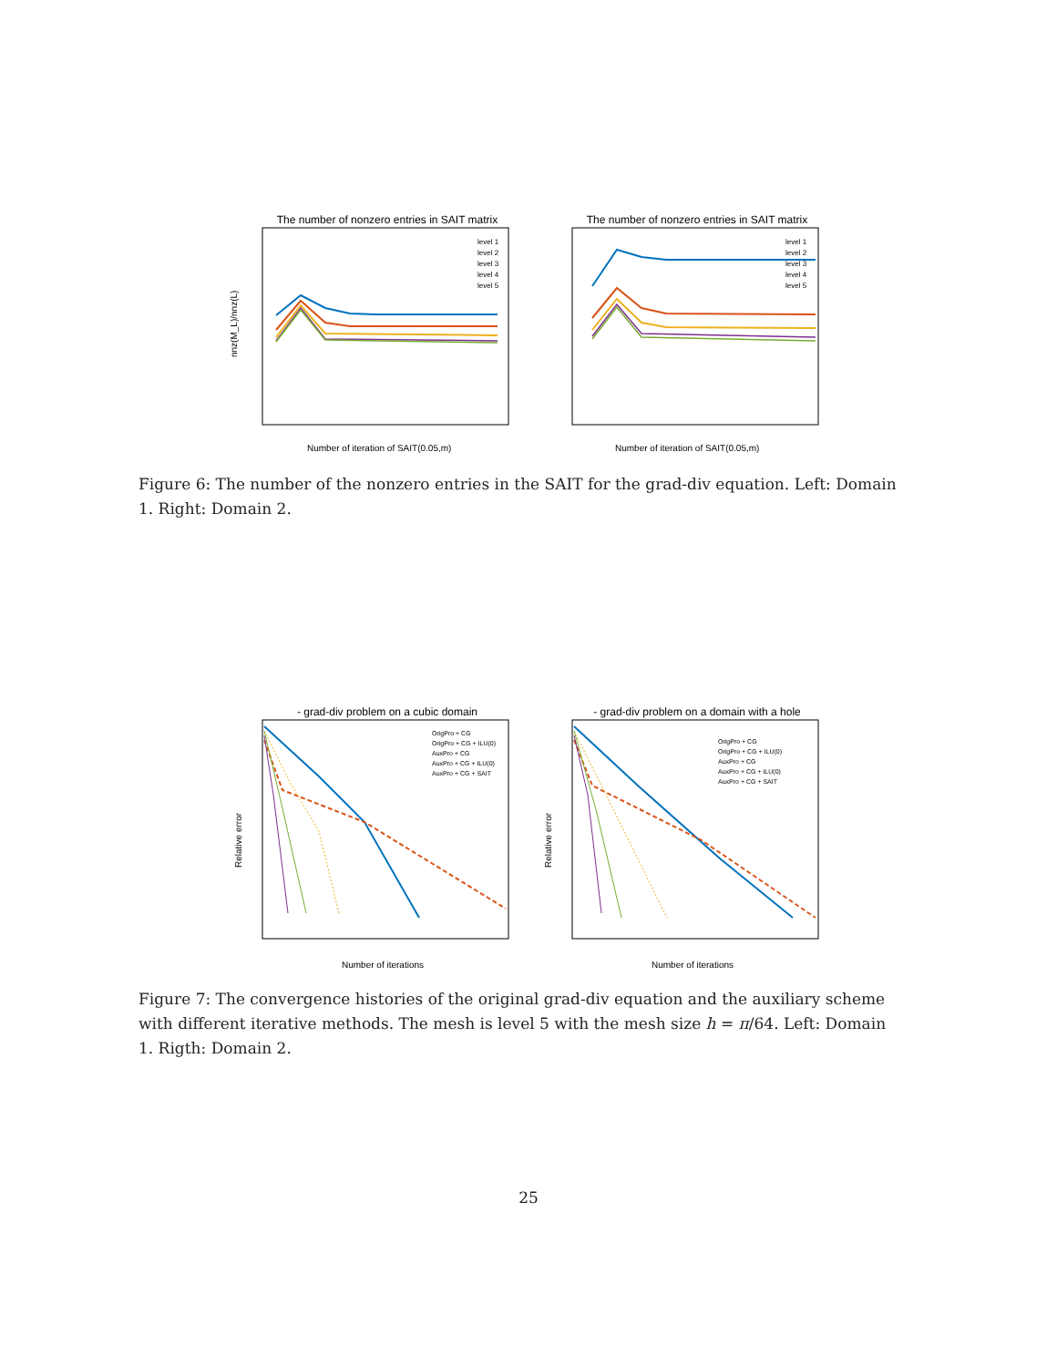The number of nonzero entries in SAIT matrix
nnz(M_L)/nnz(L)
Number of iteration of SAIT(0.05,m)
level 1
level 2
level 3
level 4
level 5
The number of nonzero entries in SAIT matrix
Number of iteration of SAIT(0.05,m)
level 1
level 2
level 3
level 4
level 5
Figure 6: The number of the nonzero entries in the SAIT for the grad-div equation. Left: Domain 1. Right: Domain 2.
- grad-div problem on a cubic domain
Relative error
OrigPro + CG
OrigPro + CG + ILU(0)
AuxPro + CG
AuxPro + CG + ILU(0)
AuxPro + CG + SAIT
Number of iterations
- grad-div problem on a domain with a hole
Relative error
OrigPro + CG
OrigPro + CG + ILU(0)
AuxPro + CG
AuxPro + CG + ILU(0)
AuxPro + CG + SAIT
Number of iterations
Figure 7: The convergence histories of the original grad-div equation and the auxiliary scheme with different iterative methods. The mesh is level 5 with the mesh size h = π/64. Left: Domain 1. Rigth: Domain 2.
25